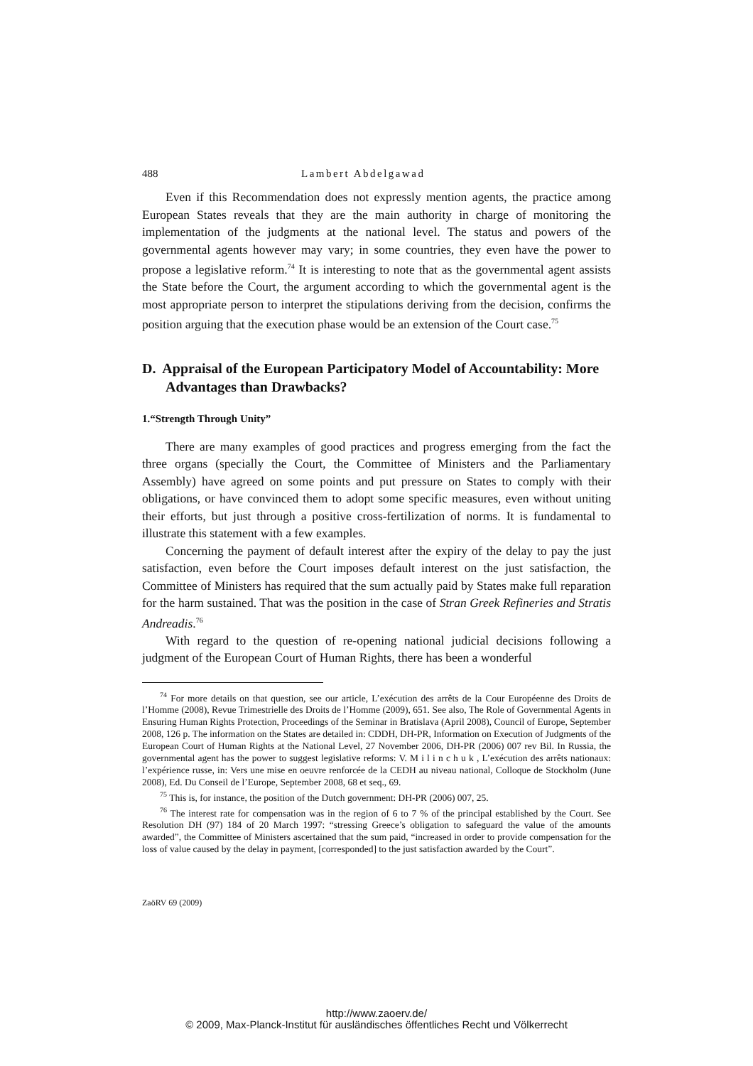488 Lambert Abdelgawad
Even if this Recommendation does not expressly mention agents, the practice among European States reveals that they are the main authority in charge of monitoring the implementation of the judgments at the national level. The status and powers of the governmental agents however may vary; in some countries, they even have the power to propose a legislative reform.<sup>74</sup> It is interesting to note that as the governmental agent assists the State before the Court, the argument according to which the governmental agent is the most appropriate person to interpret the stipulations deriving from the decision, confirms the position arguing that the execution phase would be an extension of the Court case.<sup>75</sup>
D. Appraisal of the European Participatory Model of Accountability: More Advantages than Drawbacks?
1.“Strength Through Unity”
There are many examples of good practices and progress emerging from the fact the three organs (specially the Court, the Committee of Ministers and the Parliamentary Assembly) have agreed on some points and put pressure on States to comply with their obligations, or have convinced them to adopt some specific measures, even without uniting their efforts, but just through a positive cross-fertilization of norms. It is fundamental to illustrate this statement with a few examples.
Concerning the payment of default interest after the expiry of the delay to pay the just satisfaction, even before the Court imposes default interest on the just satisfaction, the Committee of Ministers has required that the sum actually paid by States make full reparation for the harm sustained. That was the position in the case of Stran Greek Refineries and Stratis Andreadis.<sup>76</sup>
With regard to the question of re-opening national judicial decisions following a judgment of the European Court of Human Rights, there has been a wonderful
<sup>74</sup> For more details on that question, see our article, L’exécution des arrêts de la Cour Européenne des Droits de l’Homme (2008), Revue Trimestrielle des Droits de l’Homme (2009), 651. See also, The Role of Governmental Agents in Ensuring Human Rights Protection, Proceedings of the Seminar in Bratislava (April 2008), Council of Europe, September 2008, 126 p. The information on the States are detailed in: CDDH, DH-PR, Information on Execution of Judgments of the European Court of Human Rights at the National Level, 27 November 2006, DH-PR (2006) 007 rev Bil. In Russia, the governmental agent has the power to suggest legislative reforms: V. M i l i n c h u k , L’exécution des arrêts nationaux: l’expérience russe, in: Vers une mise en oeuvre renforcée de la CEDH au niveau national, Colloque de Stockholm (June 2008), Ed. Du Conseil de l’Europe, September 2008, 68 et seq., 69.
<sup>75</sup> This is, for instance, the position of the Dutch government: DH-PR (2006) 007, 25.
<sup>76</sup> The interest rate for compensation was in the region of 6 to 7 % of the principal established by the Court. See Resolution DH (97) 184 of 20 March 1997: “stressing Greece’s obligation to safeguard the value of the amounts awarded”, the Committee of Ministers ascertained that the sum paid, “increased in order to provide compensation for the loss of value caused by the delay in payment, [corresponded] to the just satisfaction awarded by the Court”.
ZaöRV 69 (2009)
http://www.zaoerv.de/
© 2009, Max-Planck-Institut für ausländisches öffentliches Recht und Völkerrecht